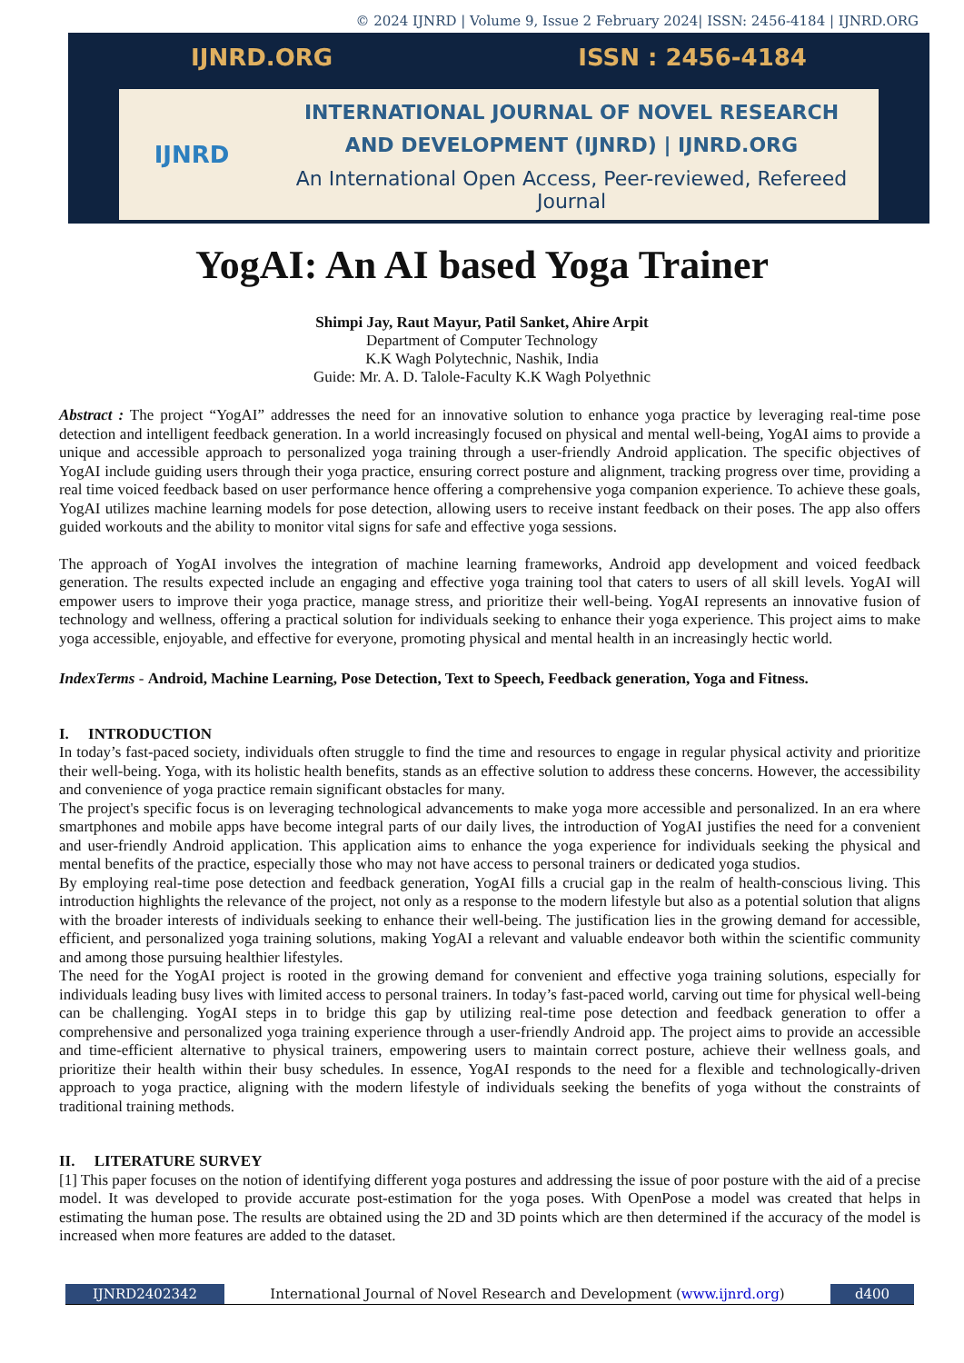© 2024 IJNRD | Volume 9, Issue 2 February 2024| ISSN: 2456-4184 | IJNRD.ORG
IJNRD.ORG ISSN : 2456-4184
IJNRD
INTERNATIONAL JOURNAL OF NOVEL RESEARCH
AND DEVELOPMENT (IJNRD) | IJNRD.ORG
An International Open Access, Peer-reviewed, Refereed Journal
YogAI: An AI based Yoga Trainer
Shimpi Jay, Raut Mayur, Patil Sanket, Ahire Arpit
Department of Computer Technology
K.K Wagh Polytechnic, Nashik, India
Guide: Mr. A. D. Talole-Faculty K.K Wagh Polyethnic
Abstract : The project “YogAI” addresses the need for an innovative solution to enhance yoga practice by leveraging real-time pose detection and intelligent feedback generation. In a world increasingly focused on physical and mental well-being, YogAI aims to provide a unique and accessible approach to personalized yoga training through a user-friendly Android application. The specific objectives of YogAI include guiding users through their yoga practice, ensuring correct posture and alignment, tracking progress over time, providing a real time voiced feedback based on user performance hence offering a comprehensive yoga companion experience. To achieve these goals, YogAI utilizes machine learning models for pose detection, allowing users to receive instant feedback on their poses. The app also offers guided workouts and the ability to monitor vital signs for safe and effective yoga sessions.
The approach of YogAI involves the integration of machine learning frameworks, Android app development and voiced feedback generation. The results expected include an engaging and effective yoga training tool that caters to users of all skill levels. YogAI will empower users to improve their yoga practice, manage stress, and prioritize their well-being. YogAI represents an innovative fusion of technology and wellness, offering a practical solution for individuals seeking to enhance their yoga experience. This project aims to make yoga accessible, enjoyable, and effective for everyone, promoting physical and mental health in an increasingly hectic world.
IndexTerms - Android, Machine Learning, Pose Detection, Text to Speech, Feedback generation, Yoga and Fitness.
I. INTRODUCTION
In today’s fast-paced society, individuals often struggle to find the time and resources to engage in regular physical activity and prioritize their well-being. Yoga, with its holistic health benefits, stands as an effective solution to address these concerns. However, the accessibility and convenience of yoga practice remain significant obstacles for many.
The project's specific focus is on leveraging technological advancements to make yoga more accessible and personalized. In an era where smartphones and mobile apps have become integral parts of our daily lives, the introduction of YogAI justifies the need for a convenient and user-friendly Android application. This application aims to enhance the yoga experience for individuals seeking the physical and mental benefits of the practice, especially those who may not have access to personal trainers or dedicated yoga studios.
By employing real-time pose detection and feedback generation, YogAI fills a crucial gap in the realm of health-conscious living. This introduction highlights the relevance of the project, not only as a response to the modern lifestyle but also as a potential solution that aligns with the broader interests of individuals seeking to enhance their well-being. The justification lies in the growing demand for accessible, efficient, and personalized yoga training solutions, making YogAI a relevant and valuable endeavor both within the scientific community and among those pursuing healthier lifestyles.
The need for the YogAI project is rooted in the growing demand for convenient and effective yoga training solutions, especially for individuals leading busy lives with limited access to personal trainers. In today’s fast-paced world, carving out time for physical well-being can be challenging. YogAI steps in to bridge this gap by utilizing real-time pose detection and feedback generation to offer a comprehensive and personalized yoga training experience through a user-friendly Android app. The project aims to provide an accessible and time-efficient alternative to physical trainers, empowering users to maintain correct posture, achieve their wellness goals, and prioritize their health within their busy schedules. In essence, YogAI responds to the need for a flexible and technologically-driven approach to yoga practice, aligning with the modern lifestyle of individuals seeking the benefits of yoga without the constraints of traditional training methods.
II. LITERATURE SURVEY
[1] This paper focuses on the notion of identifying different yoga postures and addressing the issue of poor posture with the aid of a precise model. It was developed to provide accurate post-estimation for the yoga poses. With OpenPose a model was created that helps in estimating the human pose. The results are obtained using the 2D and 3D points which are then determined if the accuracy of the model is increased when more features are added to the dataset.
IJNRD2402342 International Journal of Novel Research and Development (www.ijnrd.org)
d400